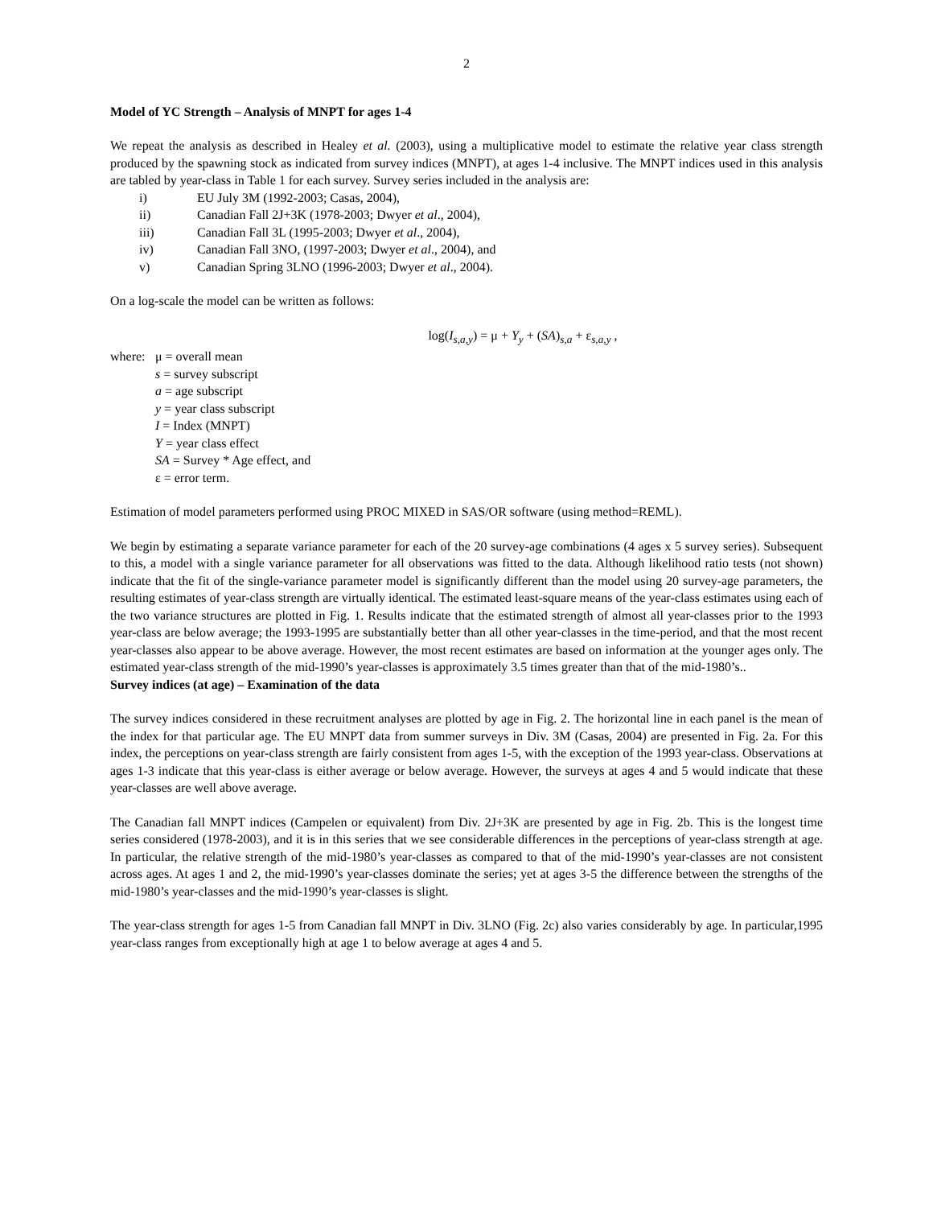2
Model of YC Strength – Analysis of MNPT for ages 1-4
We repeat the analysis as described in Healey et al. (2003), using a multiplicative model to estimate the relative year class strength produced by the spawning stock as indicated from survey indices (MNPT), at ages 1-4 inclusive. The MNPT indices used in this analysis are tabled by year-class in Table 1 for each survey. Survey series included in the analysis are:
i) EU July 3M (1992-2003; Casas, 2004),
ii) Canadian Fall 2J+3K (1978-2003; Dwyer et al., 2004),
iii) Canadian Fall 3L (1995-2003; Dwyer et al., 2004),
iv) Canadian Fall 3NO, (1997-2003; Dwyer et al., 2004), and
v) Canadian Spring 3LNO (1996-2003; Dwyer et al., 2004).
On a log-scale the model can be written as follows:
log(I<sub>s,a,y</sub>) = μ + Y<sub>y</sub> + (SA)<sub>s,a</sub> + ε<sub>s,a,y</sub> ,
where:
μ = overall mean
s = survey subscript
a = age subscript
y = year class subscript
I = Index (MNPT)
Y = year class effect
SA = Survey * Age effect, and
ε = error term.
Estimation of model parameters performed using PROC MIXED in SAS/OR software (using method=REML).
We begin by estimating a separate variance parameter for each of the 20 survey-age combinations (4 ages x 5 survey series). Subsequent to this, a model with a single variance parameter for all observations was fitted to the data. Although likelihood ratio tests (not shown) indicate that the fit of the single-variance parameter model is significantly different than the model using 20 survey-age parameters, the resulting estimates of year-class strength are virtually identical. The estimated least-square means of the year-class estimates using each of the two variance structures are plotted in Fig. 1. Results indicate that the estimated strength of almost all year-classes prior to the 1993 year-class are below average; the 1993-1995 are substantially better than all other year-classes in the time-period, and that the most recent year-classes also appear to be above average. However, the most recent estimates are based on information at the younger ages only. The estimated year-class strength of the mid-1990’s year-classes is approximately 3.5 times greater than that of the mid-1980’s..
Survey indices (at age) – Examination of the data
The survey indices considered in these recruitment analyses are plotted by age in Fig. 2. The horizontal line in each panel is the mean of the index for that particular age. The EU MNPT data from summer surveys in Div. 3M (Casas, 2004) are presented in Fig. 2a. For this index, the perceptions on year-class strength are fairly consistent from ages 1-5, with the exception of the 1993 year-class. Observations at ages 1-3 indicate that this year-class is either average or below average. However, the surveys at ages 4 and 5 would indicate that these year-classes are well above average.
The Canadian fall MNPT indices (Campelen or equivalent) from Div. 2J+3K are presented by age in Fig. 2b. This is the longest time series considered (1978-2003), and it is in this series that we see considerable differences in the perceptions of year-class strength at age. In particular, the relative strength of the mid-1980’s year-classes as compared to that of the mid-1990’s year-classes are not consistent across ages. At ages 1 and 2, the mid-1990’s year-classes dominate the series; yet at ages 3-5 the difference between the strengths of the mid-1980’s year-classes and the mid-1990’s year-classes is slight.
The year-class strength for ages 1-5 from Canadian fall MNPT in Div. 3LNO (Fig. 2c) also varies considerably by age. In particular,1995 year-class ranges from exceptionally high at age 1 to below average at ages 4 and 5.